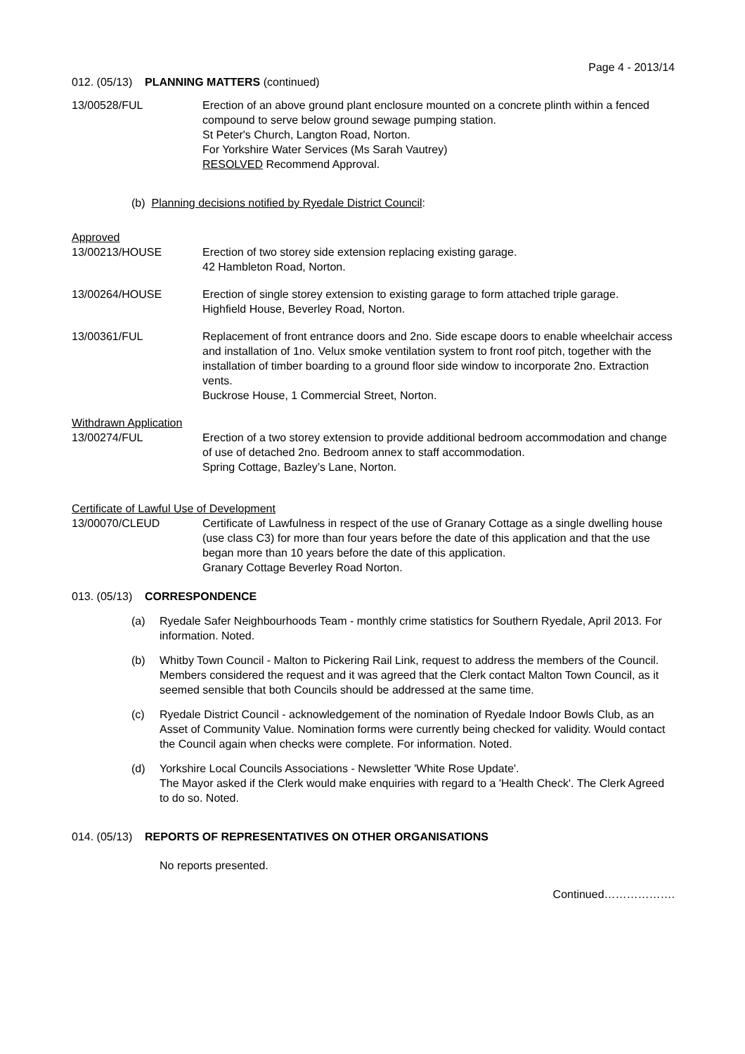Page 4 - 2013/14
012. (05/13) PLANNING MATTERS (continued)
13/00528/FUL Erection of an above ground plant enclosure mounted on a concrete plinth within a fenced compound to serve below ground sewage pumping station.
St Peter's Church, Langton Road, Norton.
For Yorkshire Water Services (Ms Sarah Vautrey)
RESOLVED Recommend Approval.
(b) Planning decisions notified by Ryedale District Council:
Approved
13/00213/HOUSE Erection of two storey side extension replacing existing garage.
42 Hambleton Road, Norton.
13/00264/HOUSE Erection of single storey extension to existing garage to form attached triple garage.
Highfield House, Beverley Road, Norton.
13/00361/FUL Replacement of front entrance doors and 2no. Side escape doors to enable wheelchair access and installation of 1no. Velux smoke ventilation system to front roof pitch, together with the installation of timber boarding to a ground floor side window to incorporate 2no. Extraction vents.
Buckrose House, 1 Commercial Street, Norton.
Withdrawn Application
13/00274/FUL Erection of a two storey extension to provide additional bedroom accommodation and change of use of detached 2no. Bedroom annex to staff accommodation.
Spring Cottage, Bazley’s Lane, Norton.
Certificate of Lawful Use of Development
13/00070/CLEUD Certificate of Lawfulness in respect of the use of Granary Cottage as a single dwelling house (use class C3) for more than four years before the date of this application and that the use began more than 10 years before the date of this application.
Granary Cottage Beverley Road Norton.
013. (05/13) CORRESPONDENCE
(a) Ryedale Safer Neighbourhoods Team - monthly crime statistics for Southern Ryedale, April 2013. For information. Noted.
(b) Whitby Town Council - Malton to Pickering Rail Link, request to address the members of the Council.
Members considered the request and it was agreed that the Clerk contact Malton Town Council, as it seemed sensible that both Councils should be addressed at the same time.
(c) Ryedale District Council - acknowledgement of the nomination of Ryedale Indoor Bowls Club, as an Asset of Community Value. Nomination forms were currently being checked for validity. Would contact the Council again when checks were complete. For information. Noted.
(d) Yorkshire Local Councils Associations - Newsletter 'White Rose Update'.
The Mayor asked if the Clerk would make enquiries with regard to a 'Health Check'. The Clerk Agreed to do so. Noted.
014. (05/13) REPORTS OF REPRESENTATIVES ON OTHER ORGANISATIONS
No reports presented.
Continued……………….